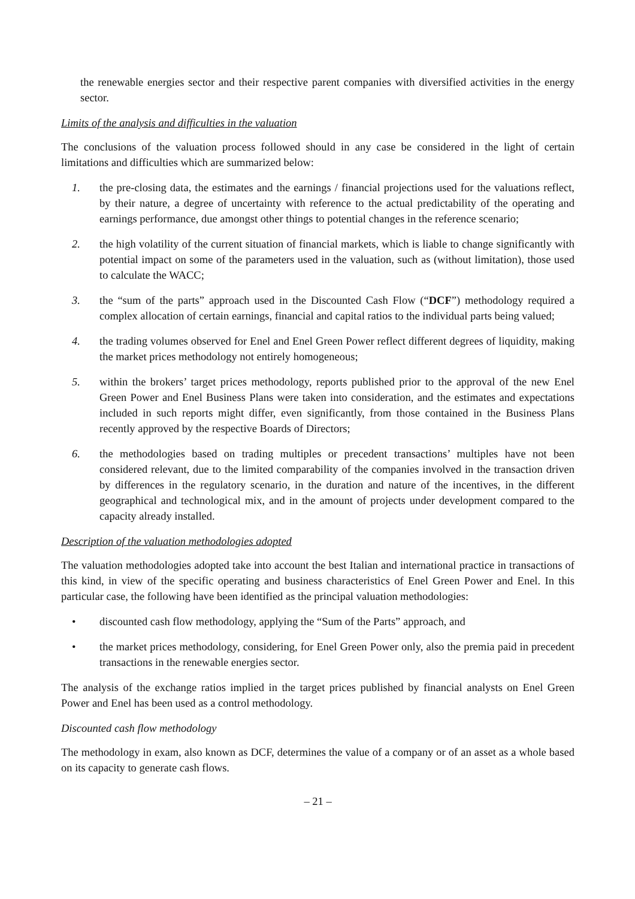the renewable energies sector and their respective parent companies with diversified activities in the energy sector.
Limits of the analysis and difficulties in the valuation
The conclusions of the valuation process followed should in any case be considered in the light of certain limitations and difficulties which are summarized below:
1. the pre-closing data, the estimates and the earnings / financial projections used for the valuations reflect, by their nature, a degree of uncertainty with reference to the actual predictability of the operating and earnings performance, due amongst other things to potential changes in the reference scenario;
2. the high volatility of the current situation of financial markets, which is liable to change significantly with potential impact on some of the parameters used in the valuation, such as (without limitation), those used to calculate the WACC;
3. the “sum of the parts” approach used in the Discounted Cash Flow (“DCF”) methodology required a complex allocation of certain earnings, financial and capital ratios to the individual parts being valued;
4. the trading volumes observed for Enel and Enel Green Power reflect different degrees of liquidity, making the market prices methodology not entirely homogeneous;
5. within the brokers’ target prices methodology, reports published prior to the approval of the new Enel Green Power and Enel Business Plans were taken into consideration, and the estimates and expectations included in such reports might differ, even significantly, from those contained in the Business Plans recently approved by the respective Boards of Directors;
6. the methodologies based on trading multiples or precedent transactions’ multiples have not been considered relevant, due to the limited comparability of the companies involved in the transaction driven by differences in the regulatory scenario, in the duration and nature of the incentives, in the different geographical and technological mix, and in the amount of projects under development compared to the capacity already installed.
Description of the valuation methodologies adopted
The valuation methodologies adopted take into account the best Italian and international practice in transactions of this kind, in view of the specific operating and business characteristics of Enel Green Power and Enel. In this particular case, the following have been identified as the principal valuation methodologies:
• discounted cash flow methodology, applying the “Sum of the Parts” approach, and
• the market prices methodology, considering, for Enel Green Power only, also the premia paid in precedent transactions in the renewable energies sector.
The analysis of the exchange ratios implied in the target prices published by financial analysts on Enel Green Power and Enel has been used as a control methodology.
Discounted cash flow methodology
The methodology in exam, also known as DCF, determines the value of a company or of an asset as a whole based on its capacity to generate cash flows.
– 21 –